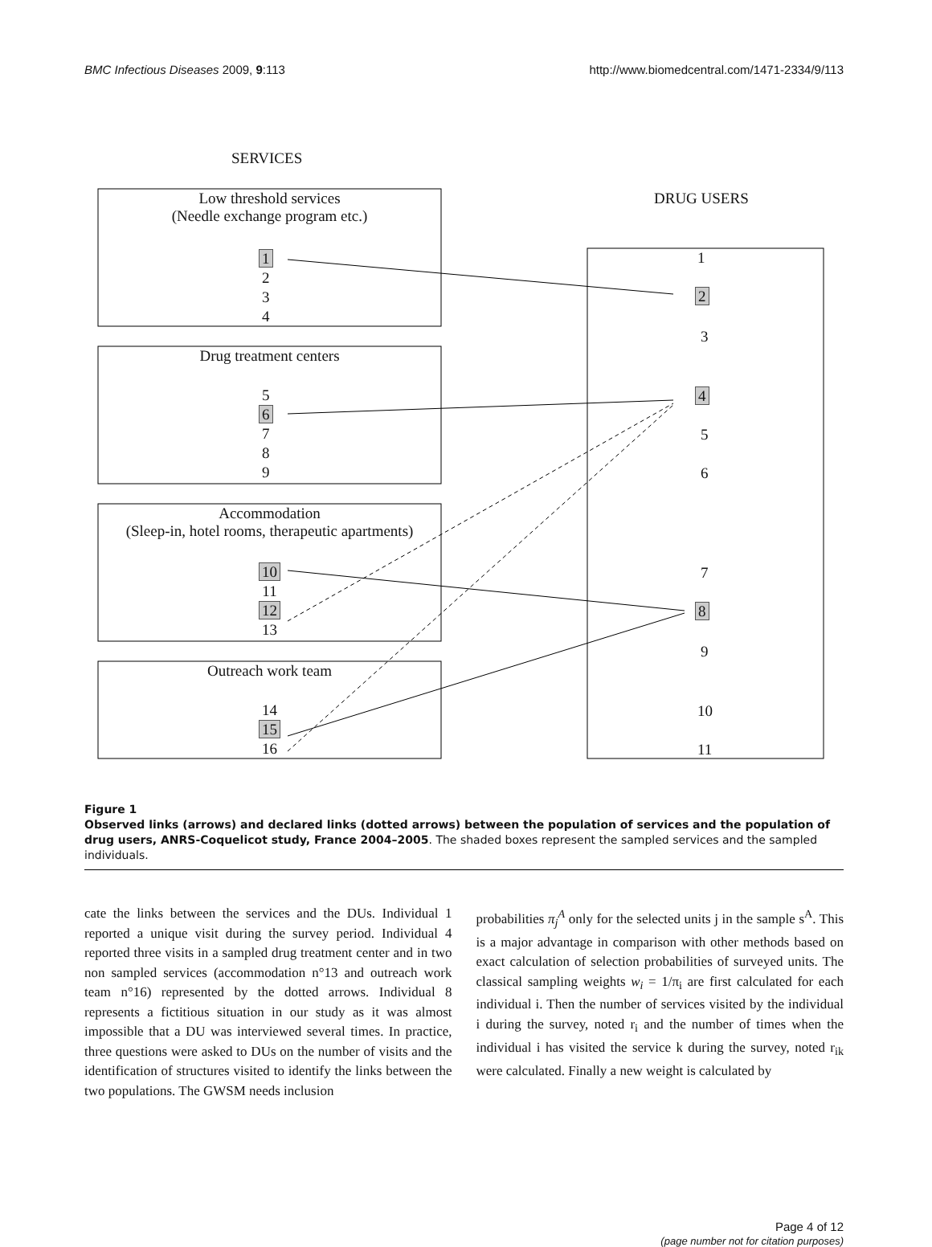BMC Infectious Diseases 2009, 9:113 http://www.biomedcentral.com/1471-2334/9/113
SERVICES
Low threshold services
(Needle exchange program etc.)
1
2
3
4
Drug treatment centers
5
6
7
8
9
Accommodation
(Sleep-in, hotel rooms, therapeutic apartments)
10
11
12
13
Outreach work team
14
15
16
DRUG USERS
1
2
3
4
5
6
7
8
9
10
11
Figure 1
Observed links (arrows) and declared links (dotted arrows) between the population of services and the population of drug users, ANRS-Coquelicot study, France 2004–2005. The shaded boxes represent the sampled services and the sampled individuals.
cate the links between the services and the DUs. Individual 1 reported a unique visit during the survey period. Individual 4 reported three visits in a sampled drug treatment center and in two non sampled services (accommodation n°13 and outreach work team n°16) represented by the dotted arrows. Individual 8 represents a fictitious situation in our study as it was almost impossible that a DU was interviewed several times. In practice, three questions were asked to DUs on the number of visits and the identification of structures visited to identify the links between the two populations. The GWSM needs inclusion
probabilities π<sub>j</sub><sup>A</sup> only for the selected units j in the sample s<sup>A</sup>. This is a major advantage in comparison with other methods based on exact calculation of selection probabilities of surveyed units. The classical sampling weights w<sub>i</sub> = 1/π<sub>i</sub> are first calculated for each individual i. Then the number of services visited by the individual i during the survey, noted r<sub>i</sub> and the number of times when the individual i has visited the service k during the survey, noted r<sub>ik</sub> were calculated. Finally a new weight is calculated by
Page 4 of 12
(page number not for citation purposes)